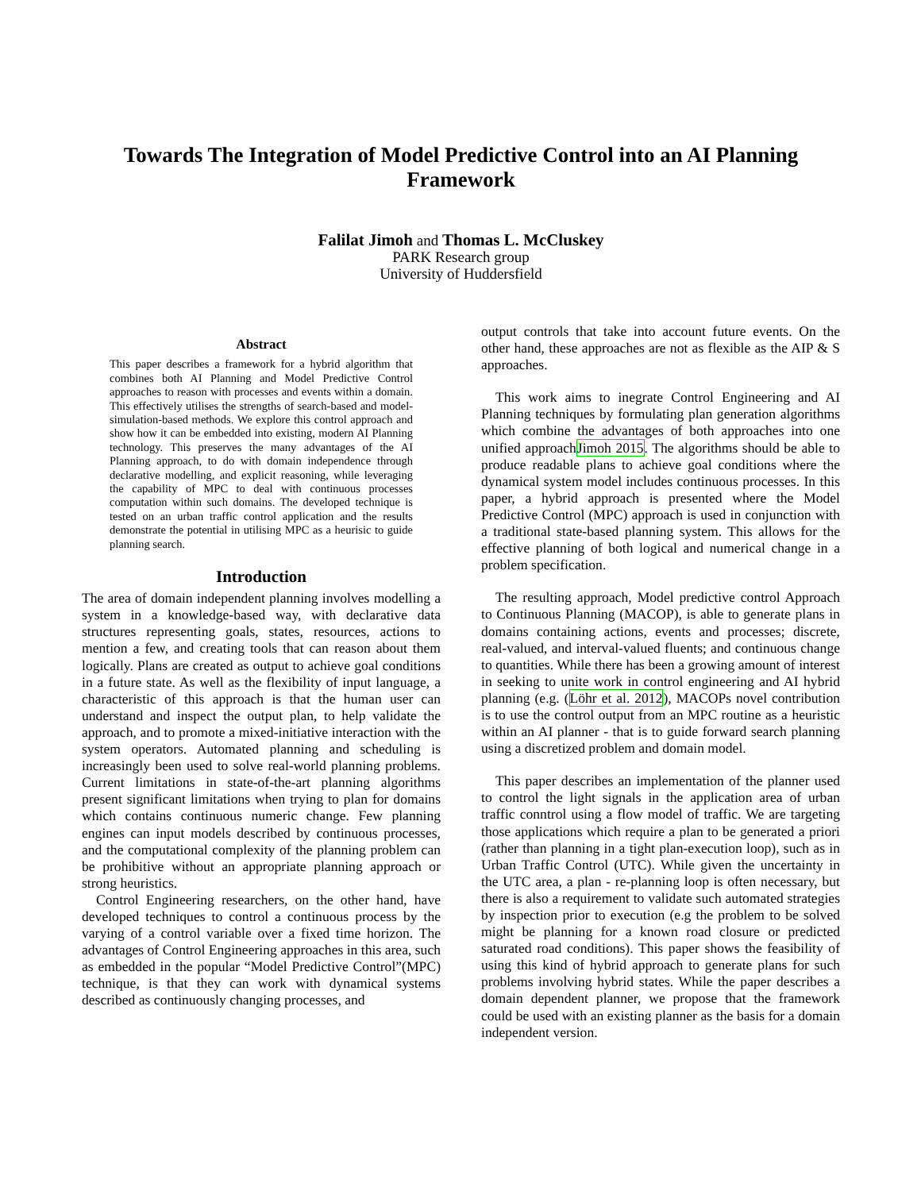Towards The Integration of Model Predictive Control into an AI Planning Framework
Falilat Jimoh and Thomas L. McCluskey
PARK Research group
University of Huddersfield
Abstract
This paper describes a framework for a hybrid algorithm that combines both AI Planning and Model Predictive Control approaches to reason with processes and events within a domain. This effectively utilises the strengths of search-based and model-simulation-based methods. We explore this control approach and show how it can be embedded into existing, modern AI Planning technology. This preserves the many advantages of the AI Planning approach, to do with domain independence through declarative modelling, and explicit reasoning, while leveraging the capability of MPC to deal with continuous processes computation within such domains. The developed technique is tested on an urban traffic control application and the results demonstrate the potential in utilising MPC as a heurisic to guide planning search.
Introduction
The area of domain independent planning involves modelling a system in a knowledge-based way, with declarative data structures representing goals, states, resources, actions to mention a few, and creating tools that can reason about them logically. Plans are created as output to achieve goal conditions in a future state. As well as the flexibility of input language, a characteristic of this approach is that the human user can understand and inspect the output plan, to help validate the approach, and to promote a mixed-initiative interaction with the system operators. Automated planning and scheduling is increasingly been used to solve real-world planning problems. Current limitations in state-of-the-art planning algorithms present significant limitations when trying to plan for domains which contains continuous numeric change. Few planning engines can input models described by continuous processes, and the computational complexity of the planning problem can be prohibitive without an appropriate planning approach or strong heuristics.
Control Engineering researchers, on the other hand, have developed techniques to control a continuous process by the varying of a control variable over a fixed time horizon. The advantages of Control Engineering approaches in this area, such as embedded in the popular “Model Predictive Control”(MPC) technique, is that they can work with dynamical systems described as continuously changing processes, and
output controls that take into account future events. On the other hand, these approaches are not as flexible as the AIP & S approaches.
This work aims to inegrate Control Engineering and AI Planning techniques by formulating plan generation algorithms which combine the advantages of both approaches into one unified approachJimoh 2015. The algorithms should be able to produce readable plans to achieve goal conditions where the dynamical system model includes continuous processes. In this paper, a hybrid approach is presented where the Model Predictive Control (MPC) approach is used in conjunction with a traditional state-based planning system. This allows for the effective planning of both logical and numerical change in a problem specification.
The resulting approach, Model predictive control Approach to Continuous Planning (MACOP), is able to generate plans in domains containing actions, events and processes; discrete, real-valued, and interval-valued fluents; and continuous change to quantities. While there has been a growing amount of interest in seeking to unite work in control engineering and AI hybrid planning (e.g. (Löhr et al. 2012), MACOPs novel contribution is to use the control output from an MPC routine as a heuristic within an AI planner - that is to guide forward search planning using a discretized problem and domain model.
This paper describes an implementation of the planner used to control the light signals in the application area of urban traffic conntrol using a flow model of traffic. We are targeting those applications which require a plan to be generated a priori (rather than planning in a tight plan-execution loop), such as in Urban Traffic Control (UTC). While given the uncertainty in the UTC area, a plan - re-planning loop is often necessary, but there is also a requirement to validate such automated strategies by inspection prior to execution (e.g the problem to be solved might be planning for a known road closure or predicted saturated road conditions). This paper shows the feasibility of using this kind of hybrid approach to generate plans for such problems involving hybrid states. While the paper describes a domain dependent planner, we propose that the framework could be used with an existing planner as the basis for a domain independent version.